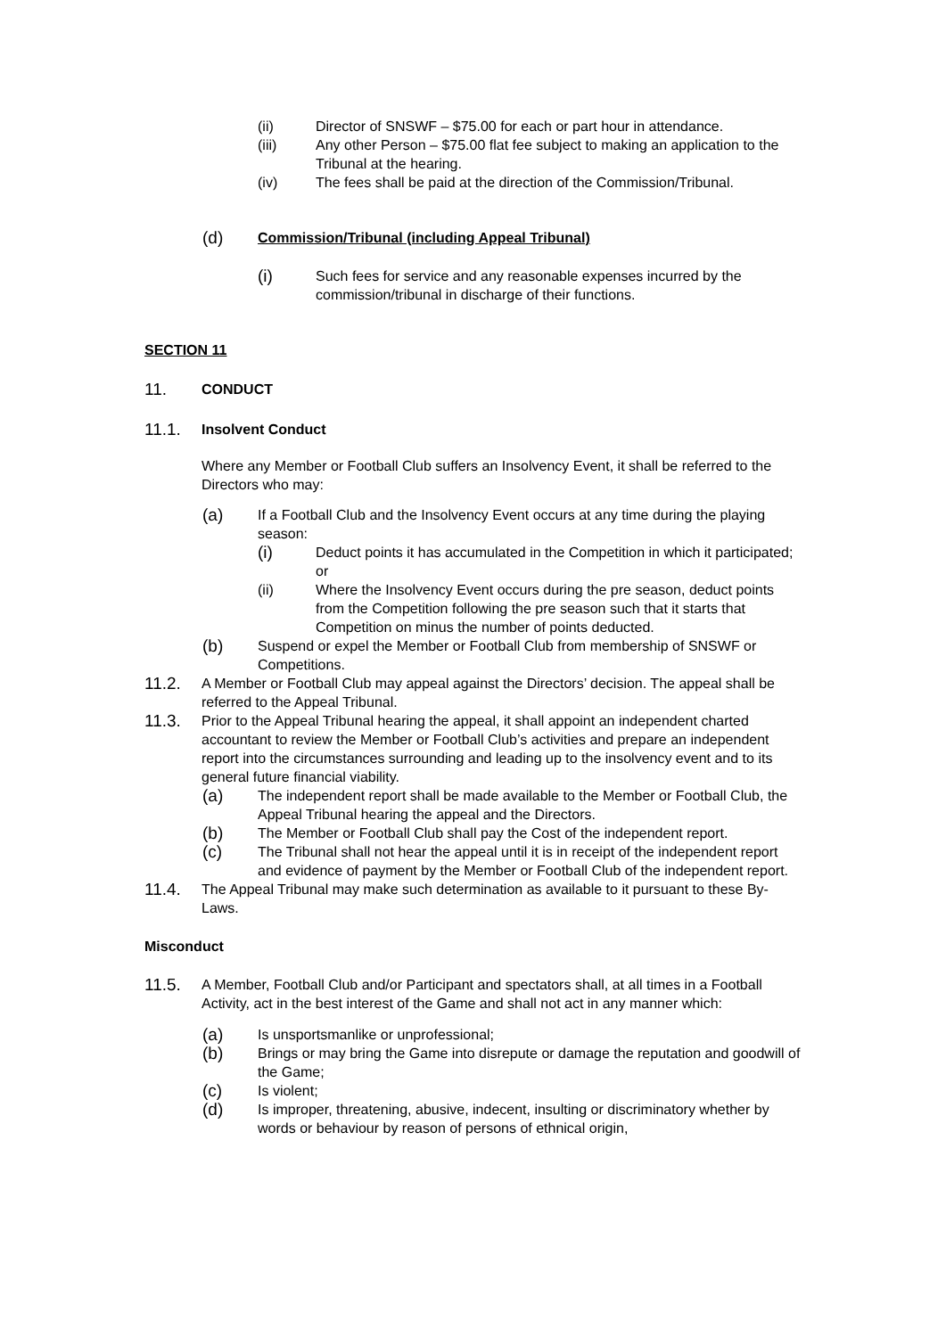(ii) Director of SNSWF – $75.00 for each or part hour in attendance.
(iii) Any other Person – $75.00 flat fee subject to making an application to the Tribunal at the hearing.
(iv) The fees shall be paid at the direction of the Commission/Tribunal.
(d) Commission/Tribunal (including Appeal Tribunal)
(i) Such fees for service and any reasonable expenses incurred by the commission/tribunal in discharge of their functions.
SECTION 11
11. CONDUCT
11.1. Insolvent Conduct
Where any Member or Football Club suffers an Insolvency Event, it shall be referred to the Directors who may:
(a) If a Football Club and the Insolvency Event occurs at any time during the playing season:
(i) Deduct points it has accumulated in the Competition in which it participated; or
(ii) Where the Insolvency Event occurs during the pre season, deduct points from the Competition following the pre season such that it starts that Competition on minus the number of points deducted.
(b) Suspend or expel the Member or Football Club from membership of SNSWF or Competitions.
11.2. A Member or Football Club may appeal against the Directors’ decision. The appeal shall be referred to the Appeal Tribunal.
11.3. Prior to the Appeal Tribunal hearing the appeal, it shall appoint an independent charted accountant to review the Member or Football Club’s activities and prepare an independent report into the circumstances surrounding and leading up to the insolvency event and to its general future financial viability.
(a) The independent report shall be made available to the Member or Football Club, the Appeal Tribunal hearing the appeal and the Directors.
(b) The Member or Football Club shall pay the Cost of the independent report.
(c) The Tribunal shall not hear the appeal until it is in receipt of the independent report and evidence of payment by the Member or Football Club of the independent report.
11.4. The Appeal Tribunal may make such determination as available to it pursuant to these By-Laws.
Misconduct
11.5. A Member, Football Club and/or Participant and spectators shall, at all times in a Football Activity, act in the best interest of the Game and shall not act in any manner which:
(a) Is unsportsmanlike or unprofessional;
(b) Brings or may bring the Game into disrepute or damage the reputation and goodwill of the Game;
(c) Is violent;
(d) Is improper, threatening, abusive, indecent, insulting or discriminatory whether by words or behaviour by reason of persons of ethnical origin,